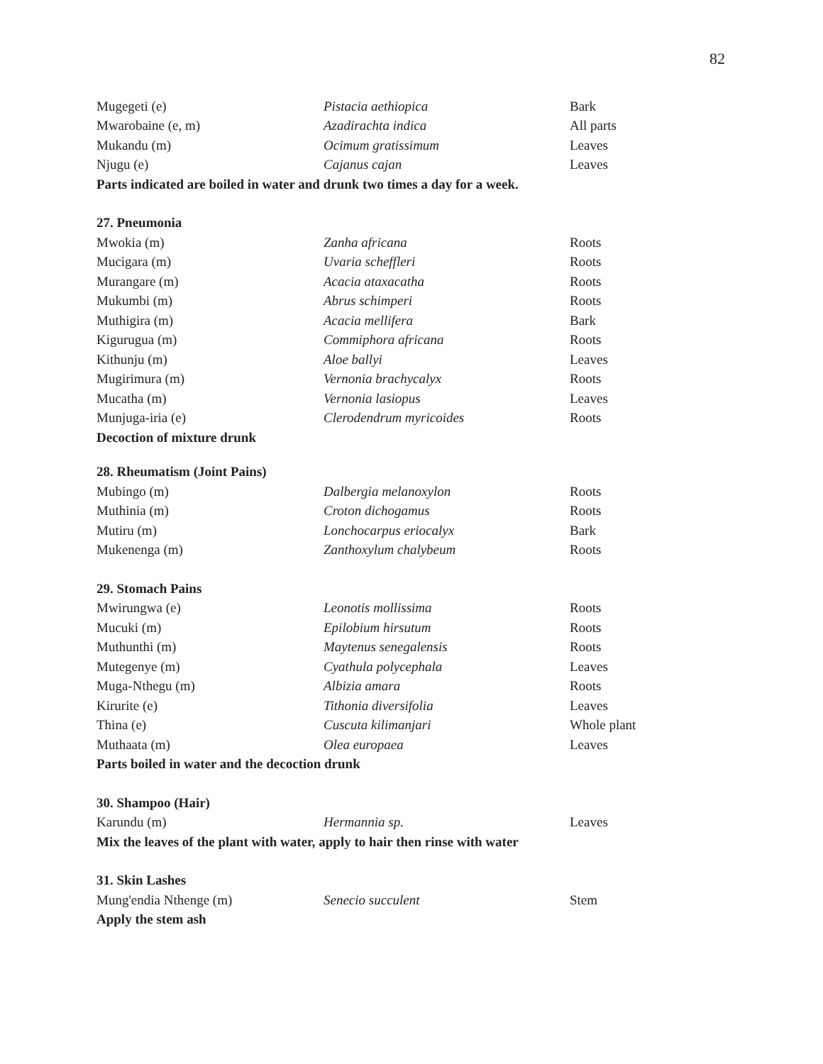82
| Mugegeti (e) | Pistacia aethiopica | Bark |
| Mwarobaine (e, m) | Azadirachta indica | All parts |
| Mukandu (m) | Ocimum gratissimum | Leaves |
| Njugu (e) | Cajanus cajan | Leaves |
| Parts indicated are boiled in water and drunk two times a day for a week. | | |
| 27. Pneumonia | | |
| Mwokia (m) | Zanha africana | Roots |
| Mucigara (m) | Uvaria scheffleri | Roots |
| Murangare (m) | Acacia ataxacatha | Roots |
| Mukumbi (m) | Abrus schimperi | Roots |
| Muthigira (m) | Acacia mellifera | Bark |
| Kigurugua (m) | Commiphora africana | Roots |
| Kithunju (m) | Aloe ballyi | Leaves |
| Mugirimura (m) | Vernonia brachycalyx | Roots |
| Mucatha (m) | Vernonia lasiopus | Leaves |
| Munjuga-iria (e) | Clerodendrum myricoides | Roots |
| Decoction of mixture drunk | | |
| 28. Rheumatism (Joint Pains) | | |
| Mubingo (m) | Dalbergia melanoxylon | Roots |
| Muthinia (m) | Croton dichogamus | Roots |
| Mutiru (m) | Lonchocarpus eriocalyx | Bark |
| Mukenenga (m) | Zanthoxylum chalybeum | Roots |
| 29. Stomach Pains | | |
| Mwirungwa (e) | Leonotis mollissima | Roots |
| Mucuki (m) | Epilobium hirsutum | Roots |
| Muthunthi (m) | Maytenus senegalensis | Roots |
| Mutegenye (m) | Cyathula polycephala | Leaves |
| Muga-Nthegu (m) | Albizia amara | Roots |
| Kirurite (e) | Tithonia diversifolia | Leaves |
| Thina (e) | Cuscuta kilimanjari | Whole plant |
| Muthaata (m) | Olea europaea | Leaves |
| Parts boiled in water and the decoction drunk | | |
| 30. Shampoo (Hair) | | |
| Karundu (m) | Hermannia sp. | Leaves |
| Mix the leaves of the plant with water, apply to hair then rinse with water | | |
| 31. Skin Lashes | | |
| Mung'endia Nthenge (m) | Senecio succulent | Stem |
| Apply the stem ash | | |